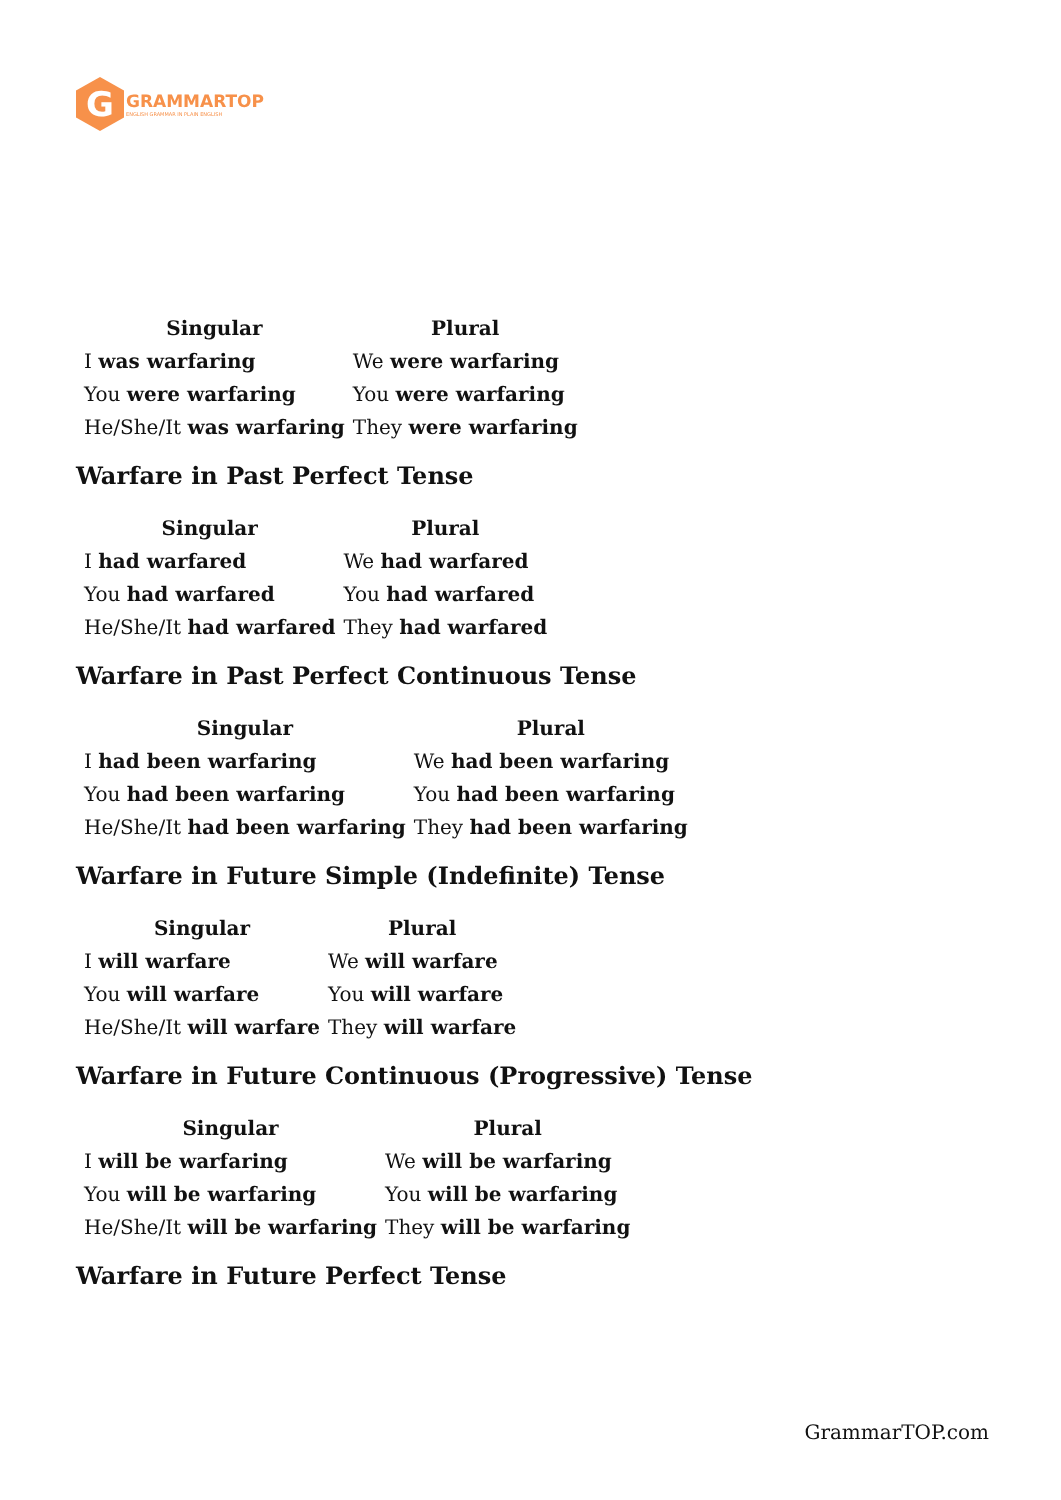G
GRAMMARTOP
ENGLISH GRAMMAR IN PLAIN ENGLISH
| Singular | Plural |
| --- | --- |
| I was warfaring | We were warfaring |
| You were warfaring | You were warfaring |
| He/She/It was warfaring | They were warfaring |
Warfare in Past Perfect Tense
| Singular | Plural |
| --- | --- |
| I had warfared | We had warfared |
| You had warfared | You had warfared |
| He/She/It had warfared | They had warfared |
Warfare in Past Perfect Continuous Tense
| Singular | Plural |
| --- | --- |
| I had been warfaring | We had been warfaring |
| You had been warfaring | You had been warfaring |
| He/She/It had been warfaring | They had been warfaring |
Warfare in Future Simple (Indefinite) Tense
| Singular | Plural |
| --- | --- |
| I will warfare | We will warfare |
| You will warfare | You will warfare |
| He/She/It will warfare | They will warfare |
Warfare in Future Continuous (Progressive) Tense
| Singular | Plural |
| --- | --- |
| I will be warfaring | We will be warfaring |
| You will be warfaring | You will be warfaring |
| He/She/It will be warfaring | They will be warfaring |
Warfare in Future Perfect Tense
GrammarTOP.com